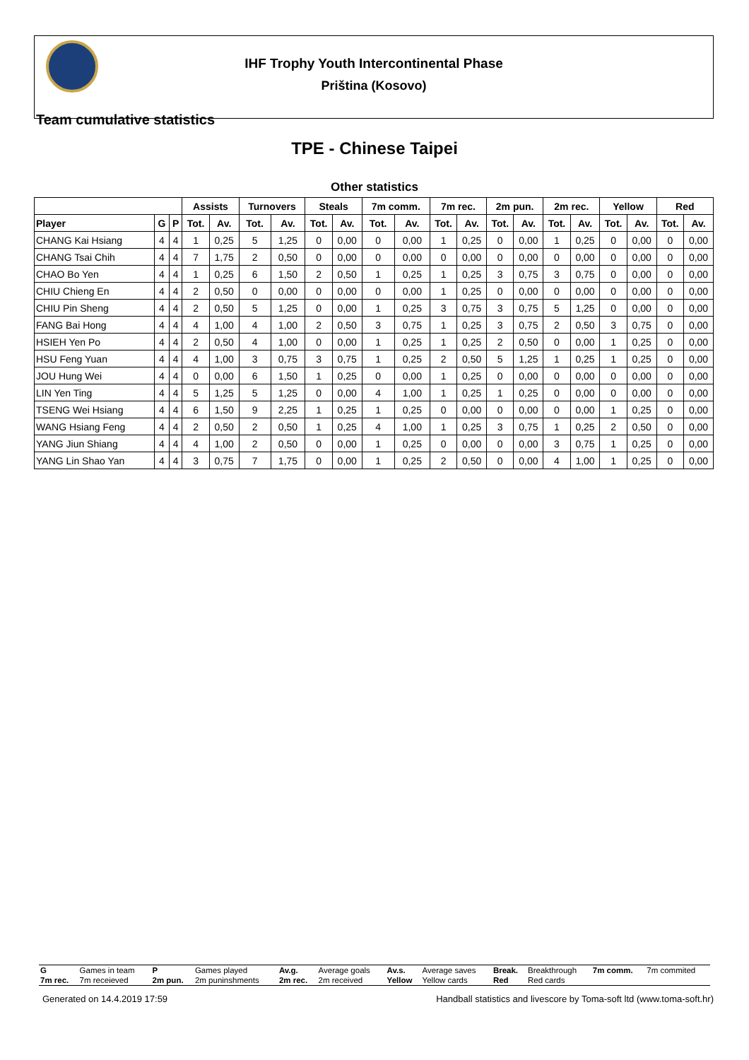IHF Trophy Youth Intercontinental Phase
Priština (Kosovo)
Team cumulative statistics
TPE - Chinese Taipei
Other statistics
| | | | Assists | | Turnovers | | Steals | | 7m comm. | | 7m rec. | | 2m pun. | | 2m rec. | | Yellow | | Red | |
| --- | --- | --- | --- | --- | --- | --- | --- | --- | --- | --- | --- | --- | --- | --- | --- | --- | --- | --- | --- | --- |
| Player | G | P | Tot. | Av. | Tot. | Av. | Tot. | Av. | Tot. | Av. | Tot. | Av. | Tot. | Av. | Tot. | Av. | Tot. | Av. | Tot. | Av. |
| CHANG Kai Hsiang | 4 | 4 | 1 | 0,25 | 5 | 1,25 | 0 | 0,00 | 0 | 0,00 | 1 | 0,25 | 0 | 0,00 | 1 | 0,25 | 0 | 0,00 | 0 | 0,00 |
| CHANG Tsai Chih | 4 | 4 | 7 | 1,75 | 2 | 0,50 | 0 | 0,00 | 0 | 0,00 | 0 | 0,00 | 0 | 0,00 | 0 | 0,00 | 0 | 0,00 | 0 | 0,00 |
| CHAO Bo Yen | 4 | 4 | 1 | 0,25 | 6 | 1,50 | 2 | 0,50 | 1 | 0,25 | 1 | 0,25 | 3 | 0,75 | 3 | 0,75 | 0 | 0,00 | 0 | 0,00 |
| CHIU Chieng En | 4 | 4 | 2 | 0,50 | 0 | 0,00 | 0 | 0,00 | 0 | 0,00 | 1 | 0,25 | 0 | 0,00 | 0 | 0,00 | 0 | 0,00 | 0 | 0,00 |
| CHIU Pin Sheng | 4 | 4 | 2 | 0,50 | 5 | 1,25 | 0 | 0,00 | 1 | 0,25 | 3 | 0,75 | 3 | 0,75 | 5 | 1,25 | 0 | 0,00 | 0 | 0,00 |
| FANG Bai Hong | 4 | 4 | 4 | 1,00 | 4 | 1,00 | 2 | 0,50 | 3 | 0,75 | 1 | 0,25 | 3 | 0,75 | 2 | 0,50 | 3 | 0,75 | 0 | 0,00 |
| HSIEH Yen Po | 4 | 4 | 2 | 0,50 | 4 | 1,00 | 0 | 0,00 | 1 | 0,25 | 1 | 0,25 | 2 | 0,50 | 0 | 0,00 | 1 | 0,25 | 0 | 0,00 |
| HSU Feng Yuan | 4 | 4 | 4 | 1,00 | 3 | 0,75 | 3 | 0,75 | 1 | 0,25 | 2 | 0,50 | 5 | 1,25 | 1 | 0,25 | 1 | 0,25 | 0 | 0,00 |
| JOU Hung Wei | 4 | 4 | 0 | 0,00 | 6 | 1,50 | 1 | 0,25 | 0 | 0,00 | 1 | 0,25 | 0 | 0,00 | 0 | 0,00 | 0 | 0,00 | 0 | 0,00 |
| LIN Yen Ting | 4 | 4 | 5 | 1,25 | 5 | 1,25 | 0 | 0,00 | 4 | 1,00 | 1 | 0,25 | 1 | 0,25 | 0 | 0,00 | 0 | 0,00 | 0 | 0,00 |
| TSENG Wei Hsiang | 4 | 4 | 6 | 1,50 | 9 | 2,25 | 1 | 0,25 | 1 | 0,25 | 0 | 0,00 | 0 | 0,00 | 0 | 0,00 | 1 | 0,25 | 0 | 0,00 |
| WANG Hsiang Feng | 4 | 4 | 2 | 0,50 | 2 | 0,50 | 1 | 0,25 | 4 | 1,00 | 1 | 0,25 | 3 | 0,75 | 1 | 0,25 | 2 | 0,50 | 0 | 0,00 |
| YANG Jiun Shiang | 4 | 4 | 4 | 1,00 | 2 | 0,50 | 0 | 0,00 | 1 | 0,25 | 0 | 0,00 | 0 | 0,00 | 3 | 0,75 | 1 | 0,25 | 0 | 0,00 |
| YANG Lin Shao Yan | 4 | 4 | 3 | 0,75 | 7 | 1,75 | 0 | 0,00 | 1 | 0,25 | 2 | 0,50 | 0 | 0,00 | 4 | 1,00 | 1 | 0,25 | 0 | 0,00 |
| G | Games in team | P | Games played | Av.g. | Average goals | Av.s. | Average saves | Break. | Breakthrough | 7m comm. | 7m commited |
| 7m rec. | 7m receieved | 2m pun. | 2m puninshments | 2m rec. | 2m received | Yellow | Yellow cards | Red | Red cards | | |
Generated on 14.4.2019 17:59 Handball statistics and livescore by Toma-soft ltd (www.toma-soft.hr)